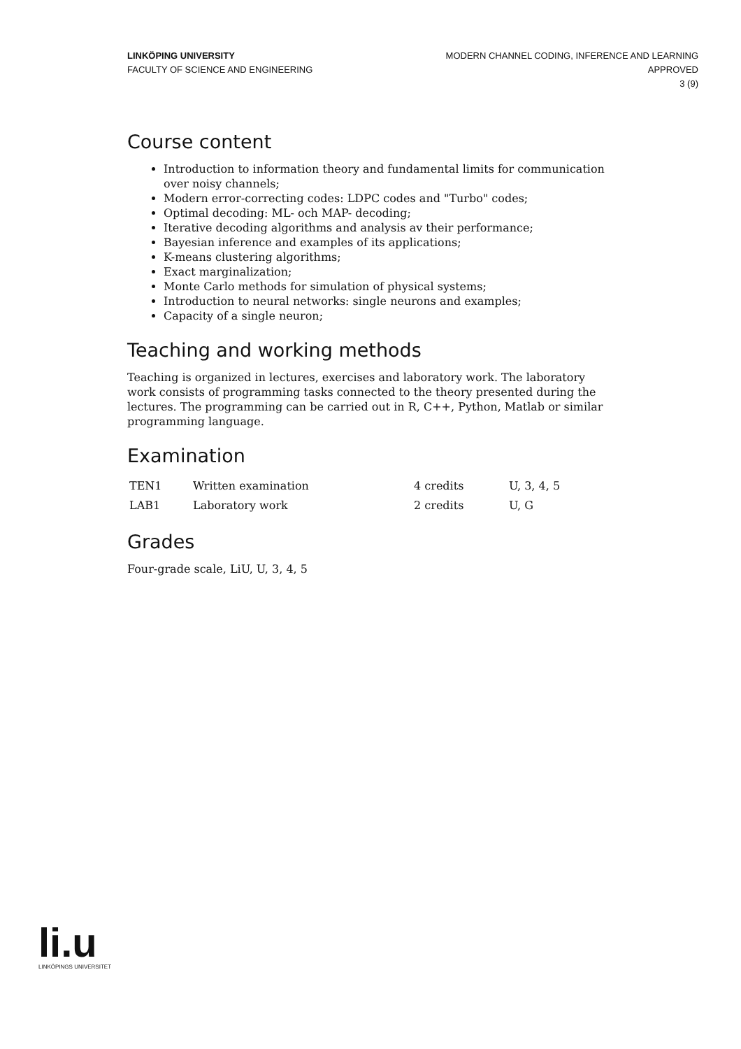LINKÖPING UNIVERSITY
FACULTY OF SCIENCE AND ENGINEERING
MODERN CHANNEL CODING, INFERENCE AND LEARNING
APPROVED
3 (9)
Course content
Introduction to information theory and fundamental limits for communication over noisy channels;
Modern error-correcting codes: LDPC codes and "Turbo" codes;
Optimal decoding: ML- och MAP- decoding;
Iterative decoding algorithms and analysis av their performance;
Bayesian inference and examples of its applications;
K-means clustering algorithms;
Exact marginalization;
Monte Carlo methods for simulation of physical systems;
Introduction to neural networks: single neurons and examples;
Capacity of a single neuron;
Teaching and working methods
Teaching is organized in lectures, exercises and laboratory work. The laboratory work consists of programming tasks connected to the theory presented during the lectures. The programming can be carried out in R, C++, Python, Matlab or similar programming language.
Examination
| TEN1 | Written examination | 4 credits | U, 3, 4, 5 |
| LAB1 | Laboratory work | 2 credits | U, G |
Grades
Four-grade scale, LiU, U, 3, 4, 5
li.u
LINKÖPINGS UNIVERSITET